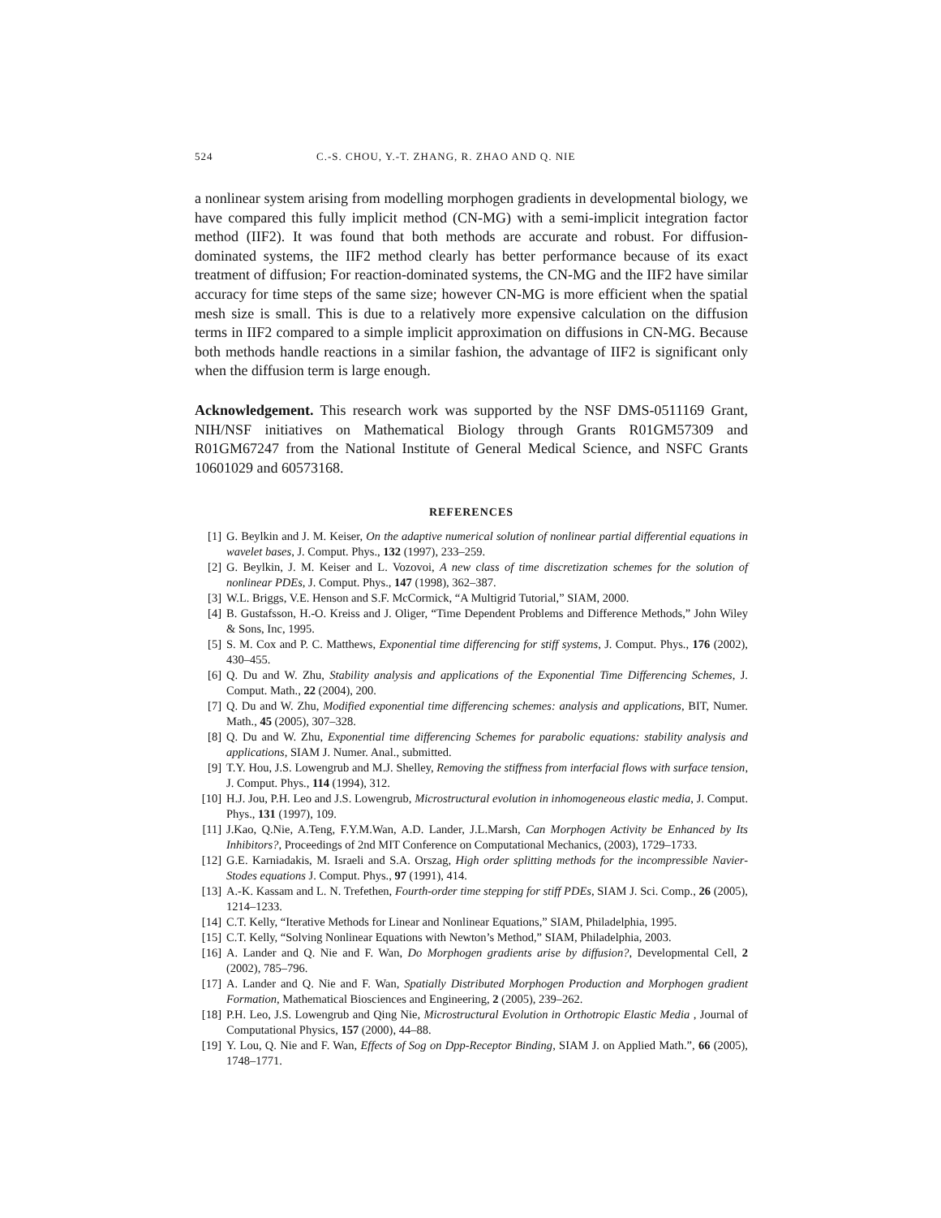524 C.-S. CHOU, Y.-T. ZHANG, R. ZHAO AND Q. NIE
a nonlinear system arising from modelling morphogen gradients in developmental biology, we have compared this fully implicit method (CN-MG) with a semi-implicit integration factor method (IIF2). It was found that both methods are accurate and robust. For diffusion-dominated systems, the IIF2 method clearly has better performance because of its exact treatment of diffusion; For reaction-dominated systems, the CN-MG and the IIF2 have similar accuracy for time steps of the same size; however CN-MG is more efficient when the spatial mesh size is small. This is due to a relatively more expensive calculation on the diffusion terms in IIF2 compared to a simple implicit approximation on diffusions in CN-MG. Because both methods handle reactions in a similar fashion, the advantage of IIF2 is significant only when the diffusion term is large enough.
Acknowledgement. This research work was supported by the NSF DMS-0511169 Grant, NIH/NSF initiatives on Mathematical Biology through Grants R01GM57309 and R01GM67247 from the National Institute of General Medical Science, and NSFC Grants 10601029 and 60573168.
REFERENCES
[1] G. Beylkin and J. M. Keiser, On the adaptive numerical solution of nonlinear partial differential equations in wavelet bases, J. Comput. Phys., 132 (1997), 233–259.
[2] G. Beylkin, J. M. Keiser and L. Vozovoi, A new class of time discretization schemes for the solution of nonlinear PDEs, J. Comput. Phys., 147 (1998), 362–387.
[3] W.L. Briggs, V.E. Henson and S.F. McCormick, “A Multigrid Tutorial,” SIAM, 2000.
[4] B. Gustafsson, H.-O. Kreiss and J. Oliger, “Time Dependent Problems and Difference Methods,” John Wiley & Sons, Inc, 1995.
[5] S. M. Cox and P. C. Matthews, Exponential time differencing for stiff systems, J. Comput. Phys., 176 (2002), 430–455.
[6] Q. Du and W. Zhu, Stability analysis and applications of the Exponential Time Differencing Schemes, J. Comput. Math., 22 (2004), 200.
[7] Q. Du and W. Zhu, Modified exponential time differencing schemes: analysis and applications, BIT, Numer. Math., 45 (2005), 307–328.
[8] Q. Du and W. Zhu, Exponential time differencing Schemes for parabolic equations: stability analysis and applications, SIAM J. Numer. Anal., submitted.
[9] T.Y. Hou, J.S. Lowengrub and M.J. Shelley, Removing the stiffness from interfacial flows with surface tension, J. Comput. Phys., 114 (1994), 312.
[10] H.J. Jou, P.H. Leo and J.S. Lowengrub, Microstructural evolution in inhomogeneous elastic media, J. Comput. Phys., 131 (1997), 109.
[11] J.Kao, Q.Nie, A.Teng, F.Y.M.Wan, A.D. Lander, J.L.Marsh, Can Morphogen Activity be Enhanced by Its Inhibitors?, Proceedings of 2nd MIT Conference on Computational Mechanics, (2003), 1729–1733.
[12] G.E. Karniadakis, M. Israeli and S.A. Orszag, High order splitting methods for the incompressible Navier-Stodes equations J. Comput. Phys., 97 (1991), 414.
[13] A.-K. Kassam and L. N. Trefethen, Fourth-order time stepping for stiff PDEs, SIAM J. Sci. Comp., 26 (2005), 1214–1233.
[14] C.T. Kelly, “Iterative Methods for Linear and Nonlinear Equations,” SIAM, Philadelphia, 1995.
[15] C.T. Kelly, “Solving Nonlinear Equations with Newton’s Method,” SIAM, Philadelphia, 2003.
[16] A. Lander and Q. Nie and F. Wan, Do Morphogen gradients arise by diffusion?, Developmental Cell, 2 (2002), 785–796.
[17] A. Lander and Q. Nie and F. Wan, Spatially Distributed Morphogen Production and Morphogen gradient Formation, Mathematical Biosciences and Engineering, 2 (2005), 239–262.
[18] P.H. Leo, J.S. Lowengrub and Qing Nie, Microstructural Evolution in Orthotropic Elastic Media , Journal of Computational Physics, 157 (2000), 44–88.
[19] Y. Lou, Q. Nie and F. Wan, Effects of Sog on Dpp-Receptor Binding, SIAM J. on Applied Math.”, 66 (2005), 1748–1771.